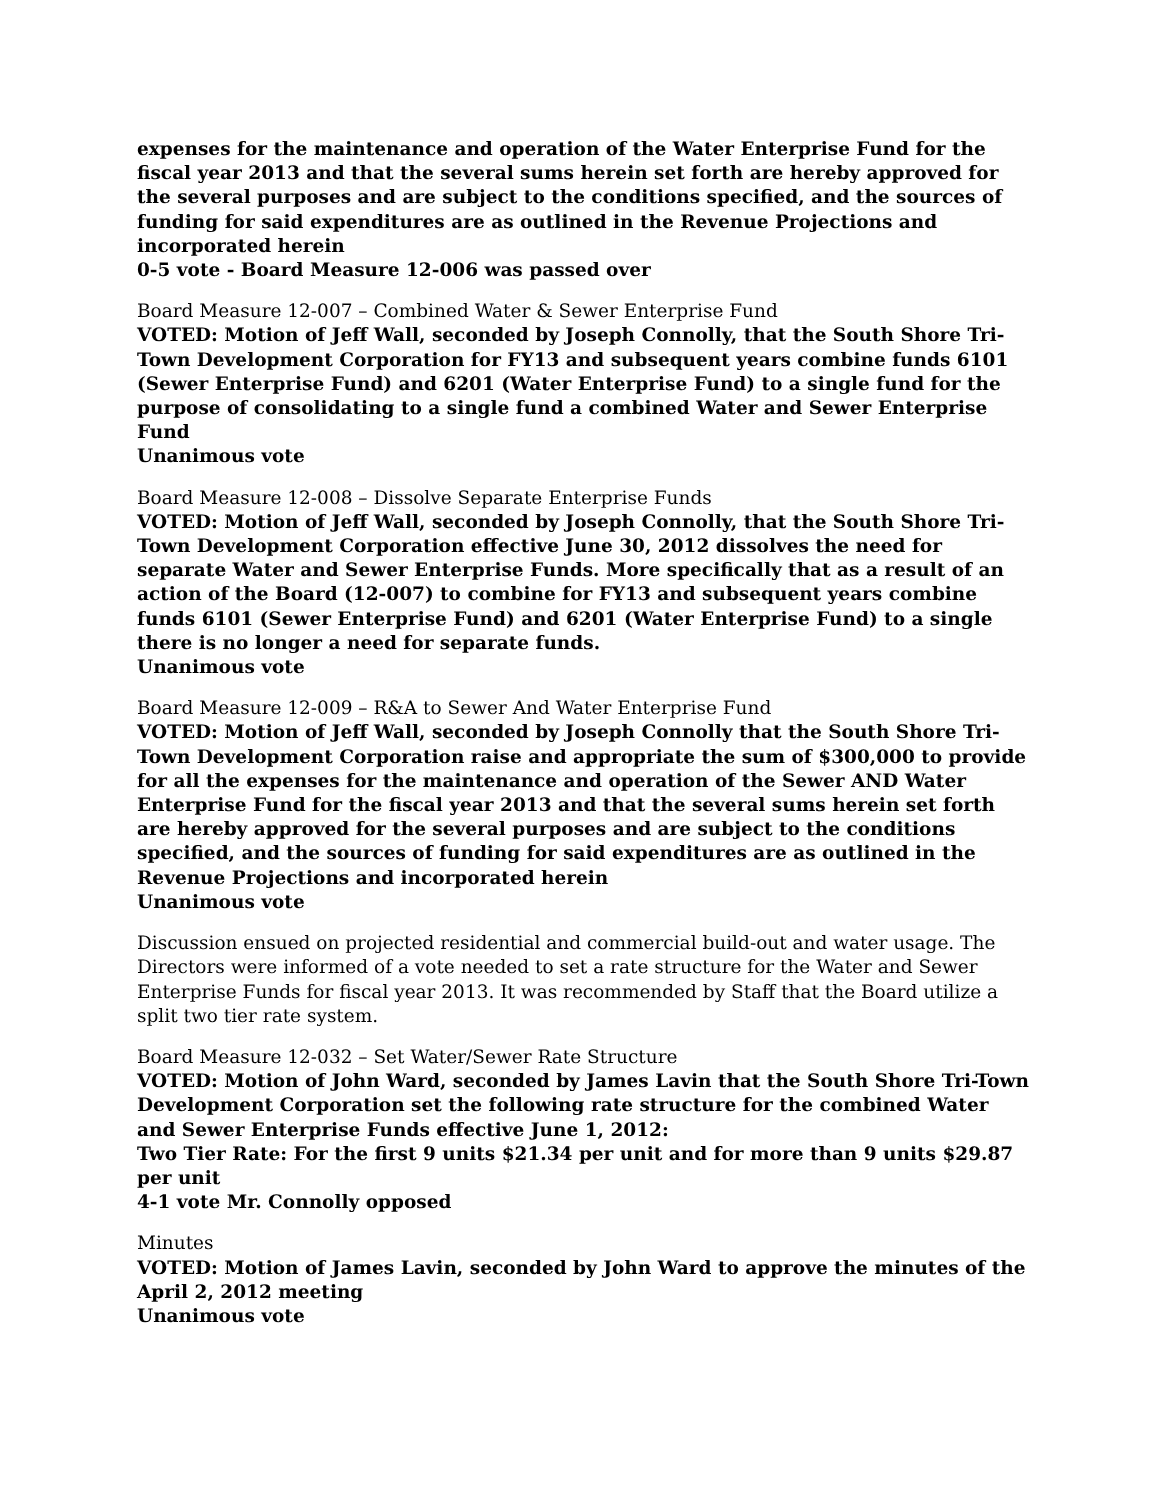expenses for the maintenance and operation of the Water Enterprise Fund for the fiscal year 2013 and that the several sums herein set forth are hereby approved for the several purposes and are subject to the conditions specified, and the sources of funding for said expenditures are as outlined in the Revenue Projections and incorporated herein
0-5 vote - Board Measure 12-006 was passed over
Board Measure 12-007 – Combined Water & Sewer Enterprise Fund
VOTED: Motion of Jeff Wall, seconded by Joseph Connolly, that the South Shore Tri-Town Development Corporation for FY13 and subsequent years combine funds 6101 (Sewer Enterprise Fund) and 6201 (Water Enterprise Fund) to a single fund for the purpose of consolidating to a single fund a combined Water and Sewer Enterprise Fund
Unanimous vote
Board Measure 12-008 – Dissolve Separate Enterprise Funds
VOTED: Motion of Jeff Wall, seconded by Joseph Connolly, that the South Shore Tri-Town Development Corporation effective June 30, 2012 dissolves the need for separate Water and Sewer Enterprise Funds. More specifically that as a result of an action of the Board (12-007) to combine for FY13 and subsequent years combine funds 6101 (Sewer Enterprise Fund) and 6201 (Water Enterprise Fund) to a single there is no longer a need for separate funds.
Unanimous vote
Board Measure 12-009 – R&A to Sewer And Water Enterprise Fund
VOTED: Motion of Jeff Wall, seconded by Joseph Connolly that the South Shore Tri-Town Development Corporation raise and appropriate the sum of $300,000 to provide for all the expenses for the maintenance and operation of the Sewer AND Water Enterprise Fund for the fiscal year 2013 and that the several sums herein set forth are hereby approved for the several purposes and are subject to the conditions specified, and the sources of funding for said expenditures are as outlined in the Revenue Projections and incorporated herein
Unanimous vote
Discussion ensued on projected residential and commercial build-out and water usage. The Directors were informed of a vote needed to set a rate structure for the Water and Sewer Enterprise Funds for fiscal year 2013. It was recommended by Staff that the Board utilize a split two tier rate system.
Board Measure 12-032 – Set Water/Sewer Rate Structure
VOTED: Motion of John Ward, seconded by James Lavin that the South Shore Tri-Town Development Corporation set the following rate structure for the combined Water and Sewer Enterprise Funds effective June 1, 2012:
Two Tier Rate: For the first 9 units $21.34 per unit and for more than 9 units $29.87 per unit
4-1 vote Mr. Connolly opposed
Minutes
VOTED: Motion of James Lavin, seconded by John Ward to approve the minutes of the April 2, 2012 meeting
Unanimous vote